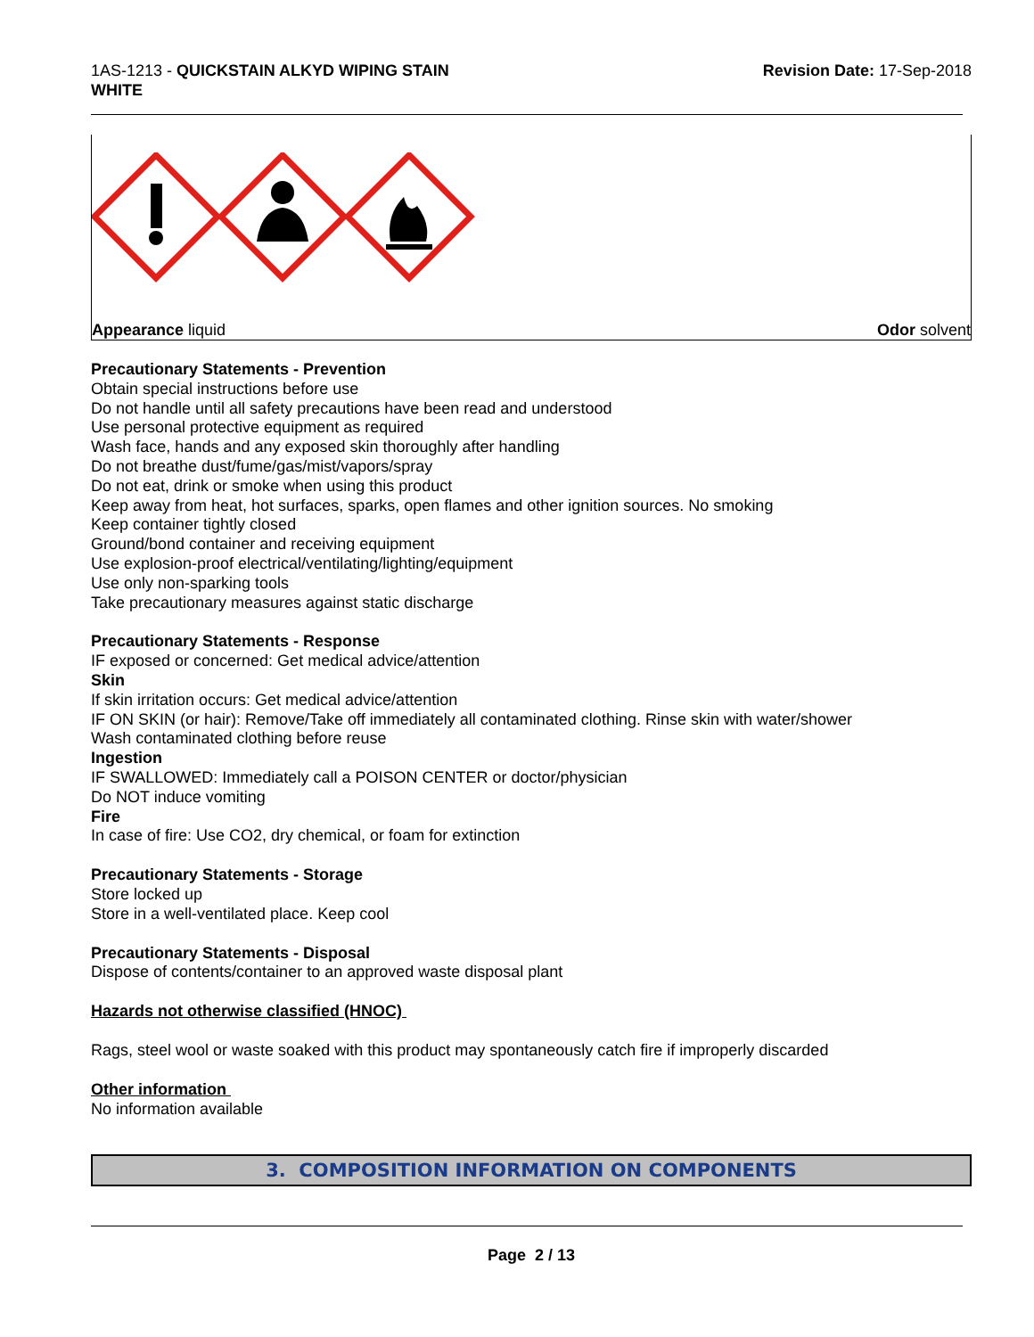1AS-1213 - QUICKSTAIN ALKYD WIPING STAIN
WHITE
Revision Date: 17-Sep-2018
Appearance liquid Odor solvent
Precautionary Statements - Prevention
Obtain special instructions before use
Do not handle until all safety precautions have been read and understood
Use personal protective equipment as required
Wash face, hands and any exposed skin thoroughly after handling
Do not breathe dust/fume/gas/mist/vapors/spray
Do not eat, drink or smoke when using this product
Keep away from heat, hot surfaces, sparks, open flames and other ignition sources. No smoking
Keep container tightly closed
Ground/bond container and receiving equipment
Use explosion-proof electrical/ventilating/lighting/equipment
Use only non-sparking tools
Take precautionary measures against static discharge
Precautionary Statements - Response
IF exposed or concerned: Get medical advice/attention
Skin
If skin irritation occurs: Get medical advice/attention
IF ON SKIN (or hair): Remove/Take off immediately all contaminated clothing. Rinse skin with water/shower
Wash contaminated clothing before reuse
Ingestion
IF SWALLOWED: Immediately call a POISON CENTER or doctor/physician
Do NOT induce vomiting
Fire
In case of fire: Use CO2, dry chemical, or foam for extinction
Precautionary Statements - Storage
Store locked up
Store in a well-ventilated place. Keep cool
Precautionary Statements - Disposal
Dispose of contents/container to an approved waste disposal plant
Hazards not otherwise classified (HNOC)
Rags, steel wool or waste soaked with this product may spontaneously catch fire if improperly discarded
Other information
No information available
3. COMPOSITION INFORMATION ON COMPONENTS
Page 2 / 13